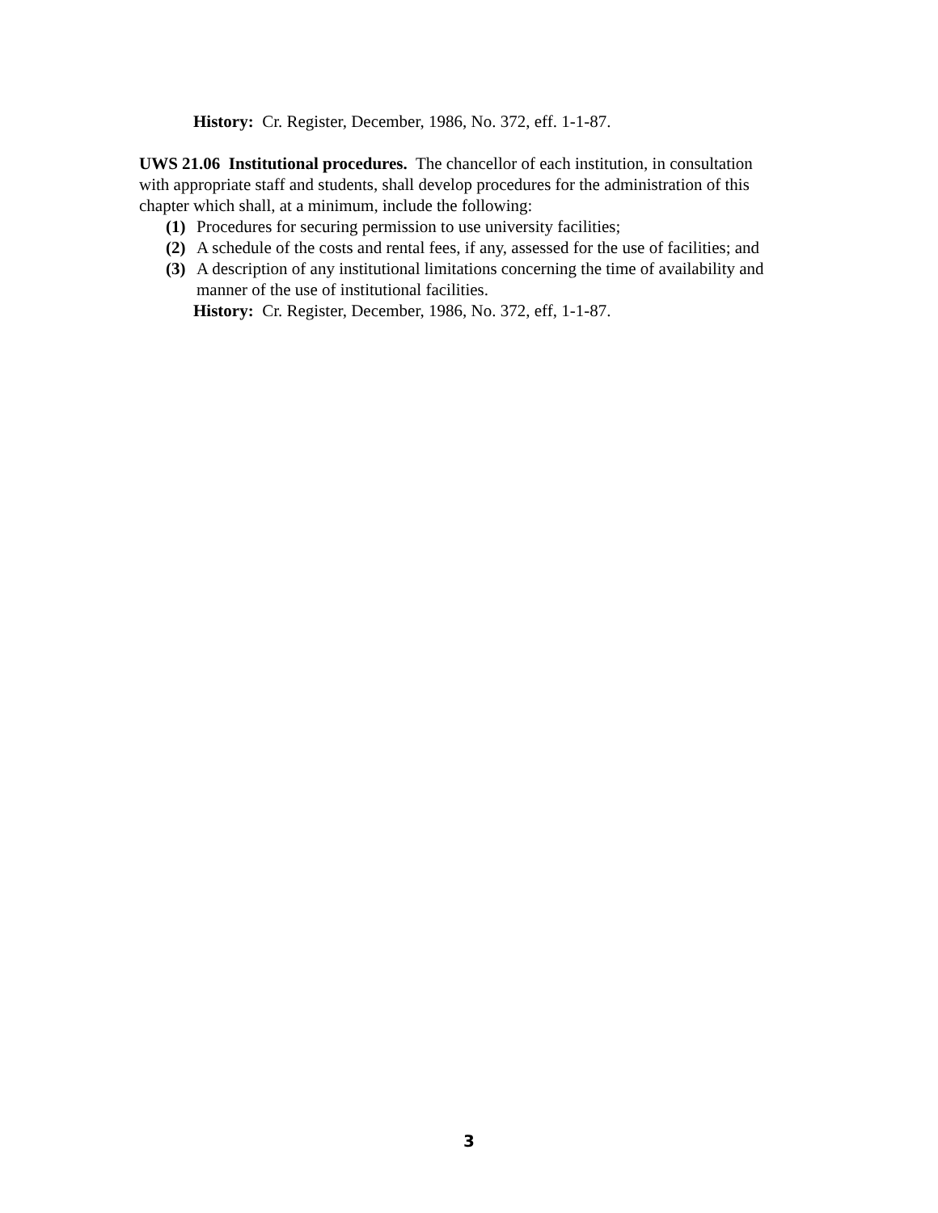History: Cr. Register, December, 1986, No. 372, eff. 1-1-87.
UWS 21.06 Institutional procedures. The chancellor of each institution, in consultation with appropriate staff and students, shall develop procedures for the administration of this chapter which shall, at a minimum, include the following:
(1) Procedures for securing permission to use university facilities;
(2) A schedule of the costs and rental fees, if any, assessed for the use of facilities; and
(3) A description of any institutional limitations concerning the time of availability and manner of the use of institutional facilities.
History: Cr. Register, December, 1986, No. 372, eff, 1-1-87.
3